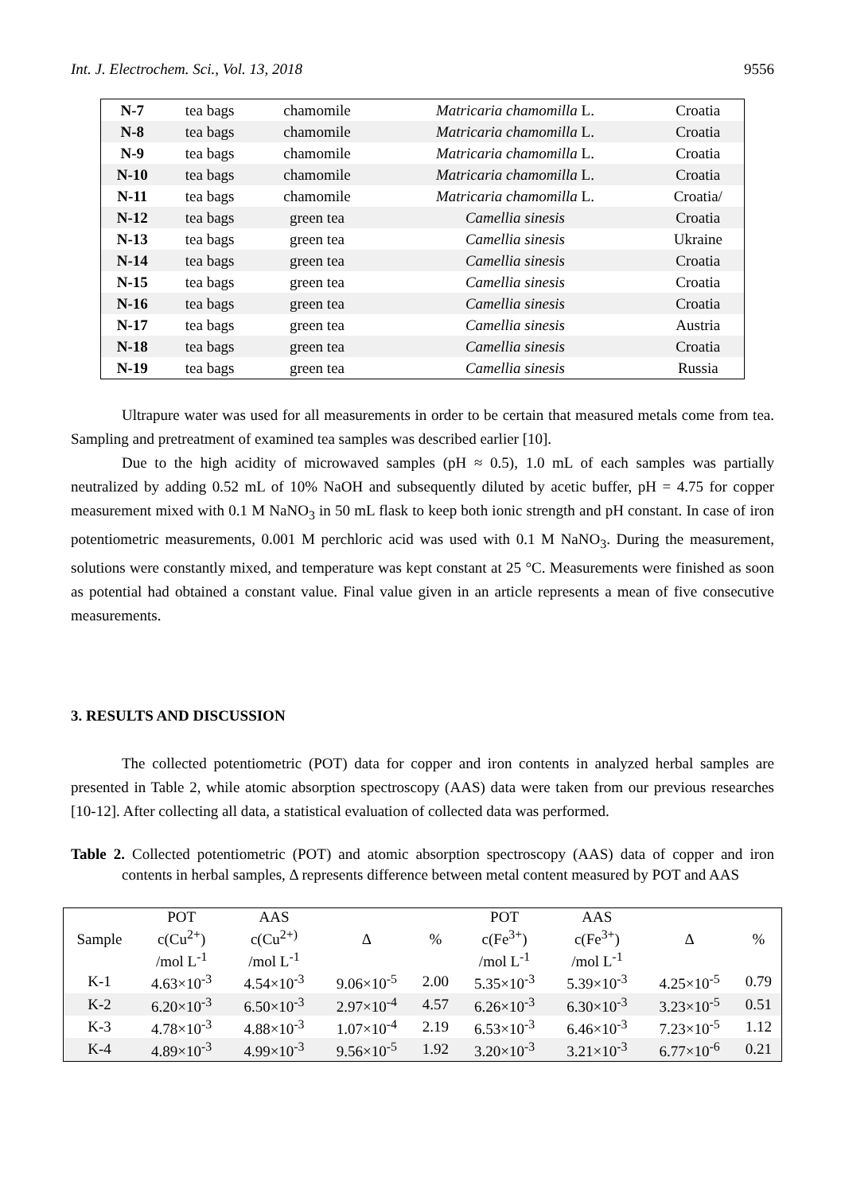Int. J. Electrochem. Sci., Vol. 13, 2018 9556
| N-7 | tea bags | chamomile | Matricaria chamomilla L. | Croatia |
| N-8 | tea bags | chamomile | Matricaria chamomilla L. | Croatia |
| N-9 | tea bags | chamomile | Matricaria chamomilla L. | Croatia |
| N-10 | tea bags | chamomile | Matricaria chamomilla L. | Croatia |
| N-11 | tea bags | chamomile | Matricaria chamomilla L. | Croatia/ |
| N-12 | tea bags | green tea | Camellia sinesis | Croatia |
| N-13 | tea bags | green tea | Camellia sinesis | Ukraine |
| N-14 | tea bags | green tea | Camellia sinesis | Croatia |
| N-15 | tea bags | green tea | Camellia sinesis | Croatia |
| N-16 | tea bags | green tea | Camellia sinesis | Croatia |
| N-17 | tea bags | green tea | Camellia sinesis | Austria |
| N-18 | tea bags | green tea | Camellia sinesis | Croatia |
| N-19 | tea bags | green tea | Camellia sinesis | Russia |
Ultrapure water was used for all measurements in order to be certain that measured metals come from tea. Sampling and pretreatment of examined tea samples was described earlier [10].
Due to the high acidity of microwaved samples (pH ≈ 0.5), 1.0 mL of each samples was partially neutralized by adding 0.52 mL of 10% NaOH and subsequently diluted by acetic buffer, pH = 4.75 for copper measurement mixed with 0.1 M NaNO<sub>3</sub> in 50 mL flask to keep both ionic strength and pH constant. In case of iron potentiometric measurements, 0.001 M perchloric acid was used with 0.1 M NaNO<sub>3</sub>. During the measurement, solutions were constantly mixed, and temperature was kept constant at 25 °C. Measurements were finished as soon as potential had obtained a constant value. Final value given in an article represents a mean of five consecutive measurements.
3. RESULTS AND DISCUSSION
The collected potentiometric (POT) data for copper and iron contents in analyzed herbal samples are presented in Table 2, while atomic absorption spectroscopy (AAS) data were taken from our previous researches [10-12]. After collecting all data, a statistical evaluation of collected data was performed.
Table 2. Collected potentiometric (POT) and atomic absorption spectroscopy (AAS) data of copper and iron contents in herbal samples, Δ represents difference between metal content measured by POT and AAS
| Sample | POT c(Cu<sup>2+</sup>) /mol L<sup>-1</sup> | AAS c(Cu<sup>2+)</sup> /mol L<sup>-1</sup> | Δ | % | POT c(Fe<sup>3+</sup>) /mol L<sup>-1</sup> | AAS c(Fe<sup>3+</sup>) /mol L<sup>-1</sup> | Δ | % |
| --- | --- | --- | --- | --- | --- | --- | --- | --- |
| K-1 | 4.63×10<sup>-3</sup> | 4.54×10<sup>-3</sup> | 9.06×10<sup>-5</sup> | 2.00 | 5.35×10<sup>-3</sup> | 5.39×10<sup>-3</sup> | 4.25×10<sup>-5</sup> | 0.79 |
| K-2 | 6.20×10<sup>-3</sup> | 6.50×10<sup>-3</sup> | 2.97×10<sup>-4</sup> | 4.57 | 6.26×10<sup>-3</sup> | 6.30×10<sup>-3</sup> | 3.23×10<sup>-5</sup> | 0.51 |
| K-3 | 4.78×10<sup>-3</sup> | 4.88×10<sup>-3</sup> | 1.07×10<sup>-4</sup> | 2.19 | 6.53×10<sup>-3</sup> | 6.46×10<sup>-3</sup> | 7.23×10<sup>-5</sup> | 1.12 |
| K-4 | 4.89×10<sup>-3</sup> | 4.99×10<sup>-3</sup> | 9.56×10<sup>-5</sup> | 1.92 | 3.20×10<sup>-3</sup> | 3.21×10<sup>-3</sup> | 6.77×10<sup>-6</sup> | 0.21 |